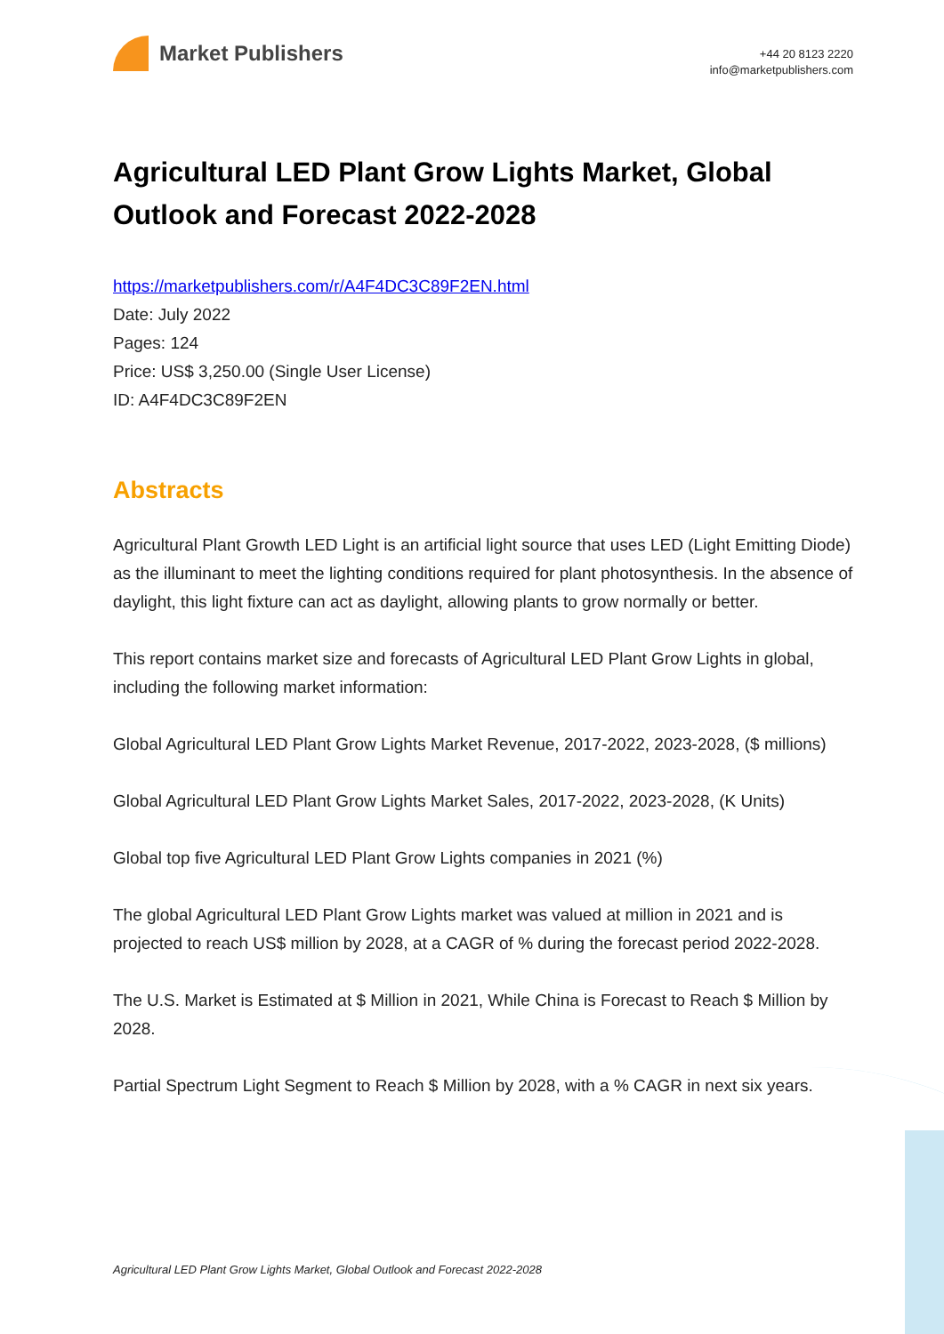Market Publishers
+44 20 8123 2220
info@marketpublishers.com
Agricultural LED Plant Grow Lights Market, Global Outlook and Forecast 2022-2028
https://marketpublishers.com/r/A4F4DC3C89F2EN.html
Date: July 2022
Pages: 124
Price: US$ 3,250.00 (Single User License)
ID: A4F4DC3C89F2EN
Abstracts
Agricultural Plant Growth LED Light is an artificial light source that uses LED (Light Emitting Diode) as the illuminant to meet the lighting conditions required for plant photosynthesis. In the absence of daylight, this light fixture can act as daylight, allowing plants to grow normally or better.
This report contains market size and forecasts of Agricultural LED Plant Grow Lights in global, including the following market information:
Global Agricultural LED Plant Grow Lights Market Revenue, 2017-2022, 2023-2028, ($ millions)
Global Agricultural LED Plant Grow Lights Market Sales, 2017-2022, 2023-2028, (K Units)
Global top five Agricultural LED Plant Grow Lights companies in 2021 (%)
The global Agricultural LED Plant Grow Lights market was valued at million in 2021 and is projected to reach US$ million by 2028, at a CAGR of % during the forecast period 2022-2028.
The U.S. Market is Estimated at $ Million in 2021, While China is Forecast to Reach $ Million by 2028.
Partial Spectrum Light Segment to Reach $ Million by 2028, with a % CAGR in next six years.
Agricultural LED Plant Grow Lights Market, Global Outlook and Forecast 2022-2028